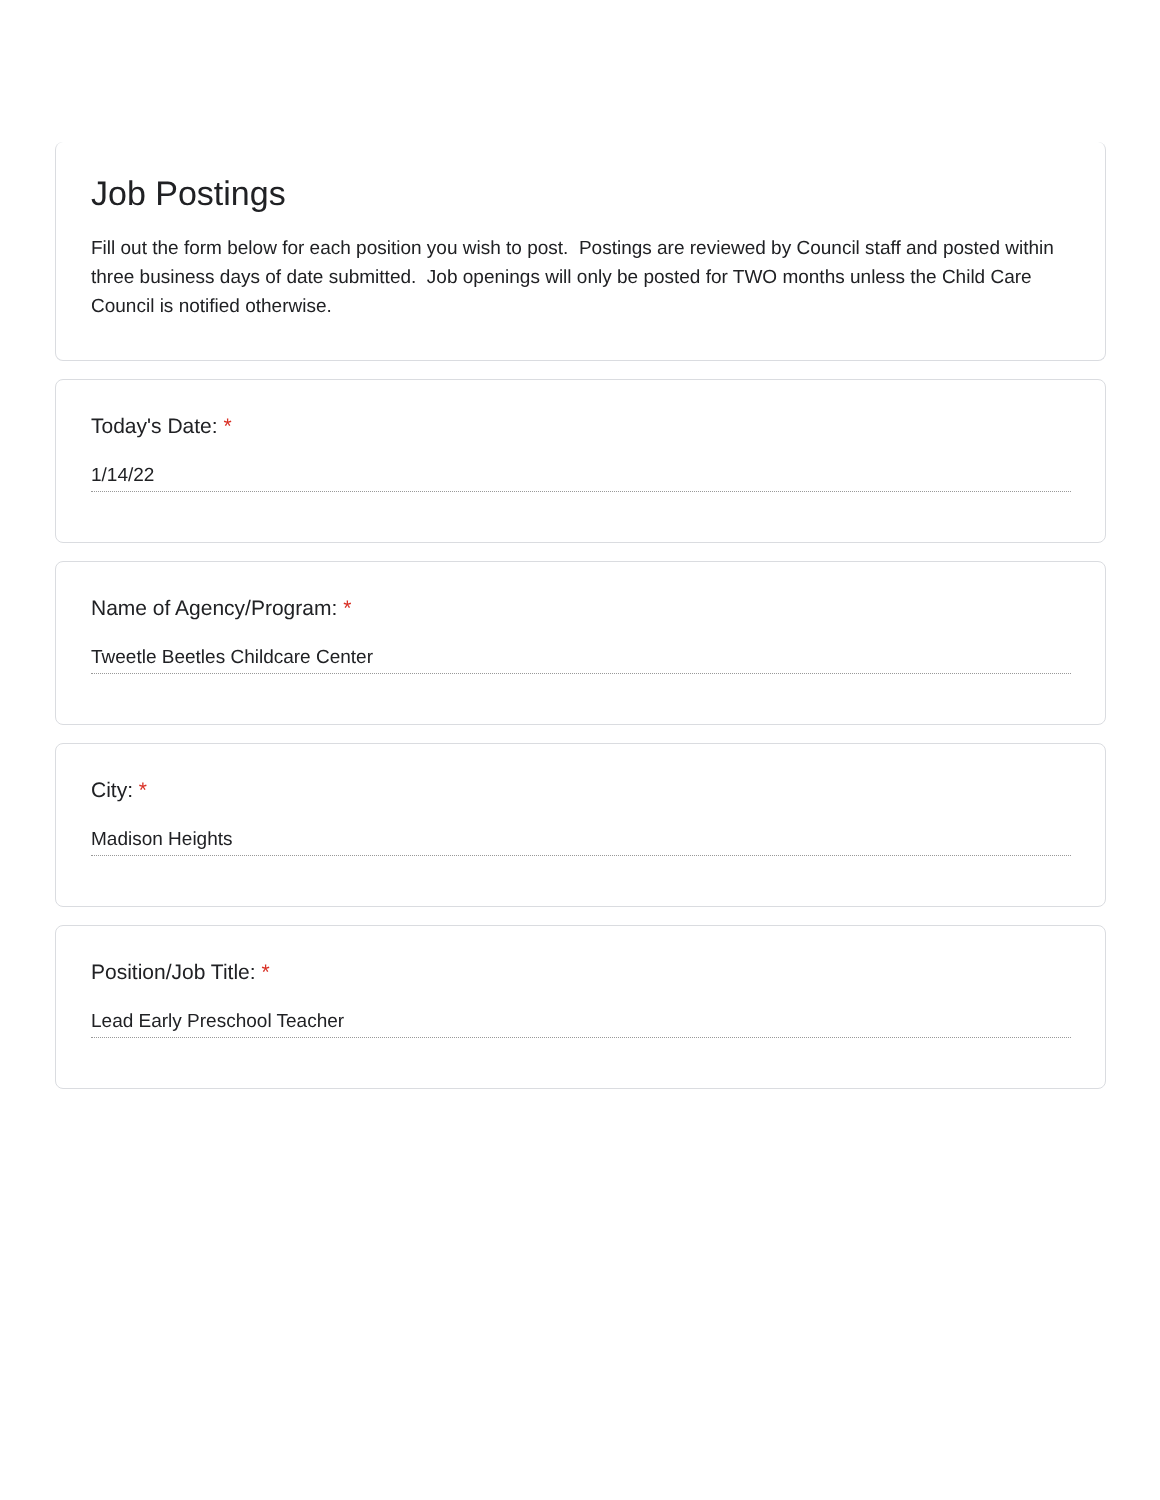Job Postings
Fill out the form below for each position you wish to post. Postings are reviewed by Council staff and posted within three business days of date submitted. Job openings will only be posted for TWO months unless the Child Care Council is notified otherwise.
Today's Date: *
1/14/22
Name of Agency/Program: *
Tweetle Beetles Childcare Center
City: *
Madison Heights
Position/Job Title: *
Lead Early Preschool Teacher